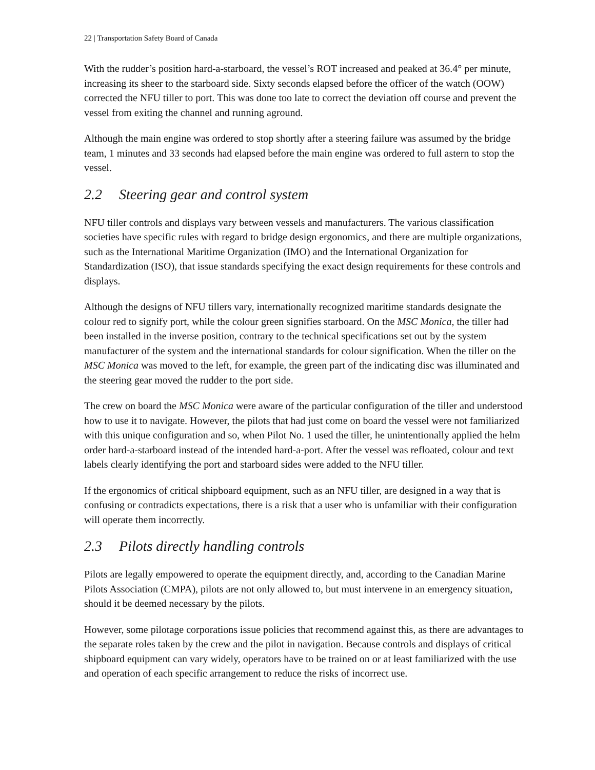22 | Transportation Safety Board of Canada
With the rudder’s position hard-a-starboard, the vessel’s ROT increased and peaked at 36.4° per minute, increasing its sheer to the starboard side. Sixty seconds elapsed before the officer of the watch (OOW) corrected the NFU tiller to port. This was done too late to correct the deviation off course and prevent the vessel from exiting the channel and running aground.
Although the main engine was ordered to stop shortly after a steering failure was assumed by the bridge team, 1 minutes and 33 seconds had elapsed before the main engine was ordered to full astern to stop the vessel.
2.2 Steering gear and control system
NFU tiller controls and displays vary between vessels and manufacturers. The various classification societies have specific rules with regard to bridge design ergonomics, and there are multiple organizations, such as the International Maritime Organization (IMO) and the International Organization for Standardization (ISO), that issue standards specifying the exact design requirements for these controls and displays.
Although the designs of NFU tillers vary, internationally recognized maritime standards designate the colour red to signify port, while the colour green signifies starboard. On the MSC Monica, the tiller had been installed in the inverse position, contrary to the technical specifications set out by the system manufacturer of the system and the international standards for colour signification. When the tiller on the MSC Monica was moved to the left, for example, the green part of the indicating disc was illuminated and the steering gear moved the rudder to the port side.
The crew on board the MSC Monica were aware of the particular configuration of the tiller and understood how to use it to navigate. However, the pilots that had just come on board the vessel were not familiarized with this unique configuration and so, when Pilot No. 1 used the tiller, he unintentionally applied the helm order hard-a-starboard instead of the intended hard-a-port. After the vessel was refloated, colour and text labels clearly identifying the port and starboard sides were added to the NFU tiller.
If the ergonomics of critical shipboard equipment, such as an NFU tiller, are designed in a way that is confusing or contradicts expectations, there is a risk that a user who is unfamiliar with their configuration will operate them incorrectly.
2.3 Pilots directly handling controls
Pilots are legally empowered to operate the equipment directly, and, according to the Canadian Marine Pilots Association (CMPA), pilots are not only allowed to, but must intervene in an emergency situation, should it be deemed necessary by the pilots.
However, some pilotage corporations issue policies that recommend against this, as there are advantages to the separate roles taken by the crew and the pilot in navigation. Because controls and displays of critical shipboard equipment can vary widely, operators have to be trained on or at least familiarized with the use and operation of each specific arrangement to reduce the risks of incorrect use.